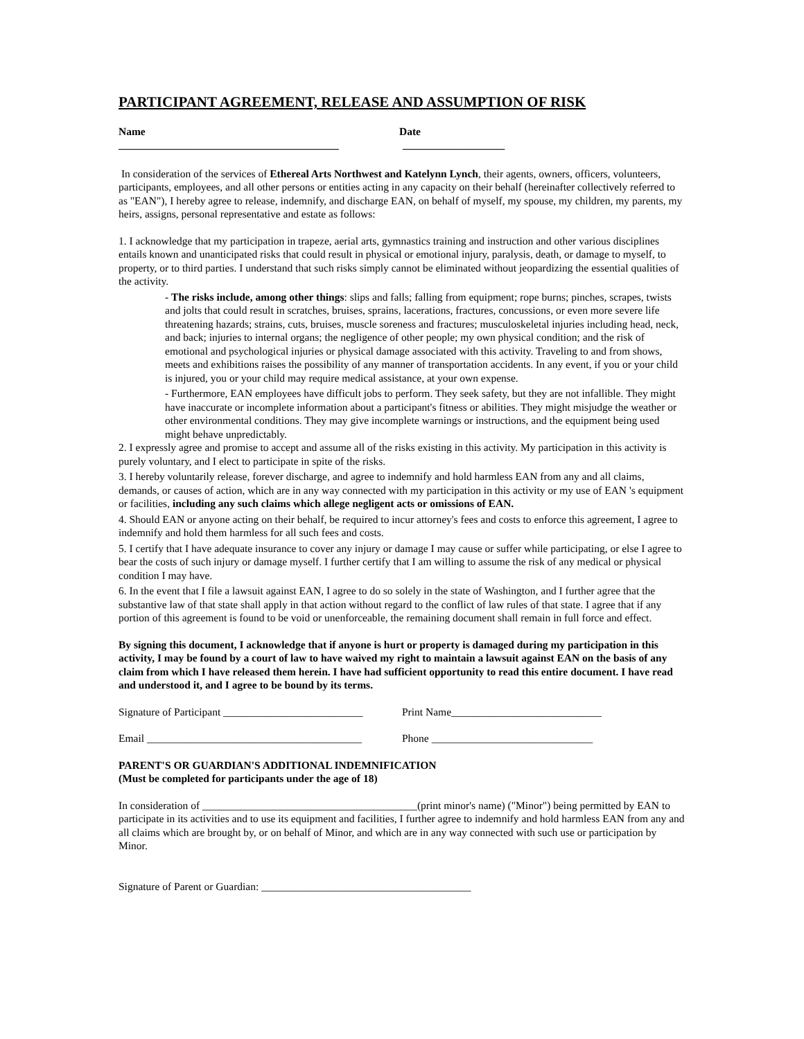PARTICIPANT AGREEMENT, RELEASE AND ASSUMPTION OF RISK
Name Date
_________________________________________ ___________________
In consideration of the services of Ethereal Arts Northwest and Katelynn Lynch, their agents, owners, officers, volunteers, participants, employees, and all other persons or entities acting in any capacity on their behalf (hereinafter collectively referred to as "EAN"), I hereby agree to release, indemnify, and discharge EAN, on behalf of myself, my spouse, my children, my parents, my heirs, assigns, personal representative and estate as follows:
1. I acknowledge that my participation in trapeze, aerial arts, gymnastics training and instruction and other various disciplines entails known and unanticipated risks that could result in physical or emotional injury, paralysis, death, or damage to myself, to property, or to third parties. I understand that such risks simply cannot be eliminated without jeopardizing the essential qualities of the activity.
- The risks include, among other things: slips and falls; falling from equipment; rope burns; pinches, scrapes, twists and jolts that could result in scratches, bruises, sprains, lacerations, fractures, concussions, or even more severe life threatening hazards; strains, cuts, bruises, muscle soreness and fractures; musculoskeletal injuries including head, neck, and back; injuries to internal organs; the negligence of other people; my own physical condition; and the risk of emotional and psychological injuries or physical damage associated with this activity. Traveling to and from shows, meets and exhibitions raises the possibility of any manner of transportation accidents. In any event, if you or your child is injured, you or your child may require medical assistance, at your own expense.
- Furthermore, EAN employees have difficult jobs to perform. They seek safety, but they are not infallible. They might have inaccurate or incomplete information about a participant's fitness or abilities. They might misjudge the weather or other environmental conditions. They may give incomplete warnings or instructions, and the equipment being used might behave unpredictably.
2. I expressly agree and promise to accept and assume all of the risks existing in this activity. My participation in this activity is purely voluntary, and I elect to participate in spite of the risks.
3. I hereby voluntarily release, forever discharge, and agree to indemnify and hold harmless EAN from any and all claims, demands, or causes of action, which are in any way connected with my participation in this activity or my use of EAN 's equipment or facilities, including any such claims which allege negligent acts or omissions of EAN.
4. Should EAN or anyone acting on their behalf, be required to incur attorney's fees and costs to enforce this agreement, I agree to indemnify and hold them harmless for all such fees and costs.
5. I certify that I have adequate insurance to cover any injury or damage I may cause or suffer while participating, or else I agree to bear the costs of such injury or damage myself. I further certify that I am willing to assume the risk of any medical or physical condition I may have.
6. In the event that I file a lawsuit against EAN, I agree to do so solely in the state of Washington, and I further agree that the substantive law of that state shall apply in that action without regard to the conflict of law rules of that state. I agree that if any portion of this agreement is found to be void or unenforceable, the remaining document shall remain in full force and effect.
By signing this document, I acknowledge that if anyone is hurt or property is damaged during my participation in this activity, I may be found by a court of law to have waived my right to maintain a lawsuit against EAN on the basis of any claim from which I have released them herein. I have had sufficient opportunity to read this entire document. I have read and understood it, and I agree to be bound by its terms.
Signature of Participant __________________________ Print Name____________________________
Email ________________________________________ Phone ______________________________
PARENT'S OR GUARDIAN'S ADDITIONAL INDEMNIFICATION
(Must be completed for participants under the age of 18)
In consideration of ________________________________________(print minor's name) ("Minor") being permitted by EAN to participate in its activities and to use its equipment and facilities, I further agree to indemnify and hold harmless EAN from any and all claims which are brought by, or on behalf of Minor, and which are in any way connected with such use or participation by Minor.
Signature of Parent or Guardian: _______________________________________